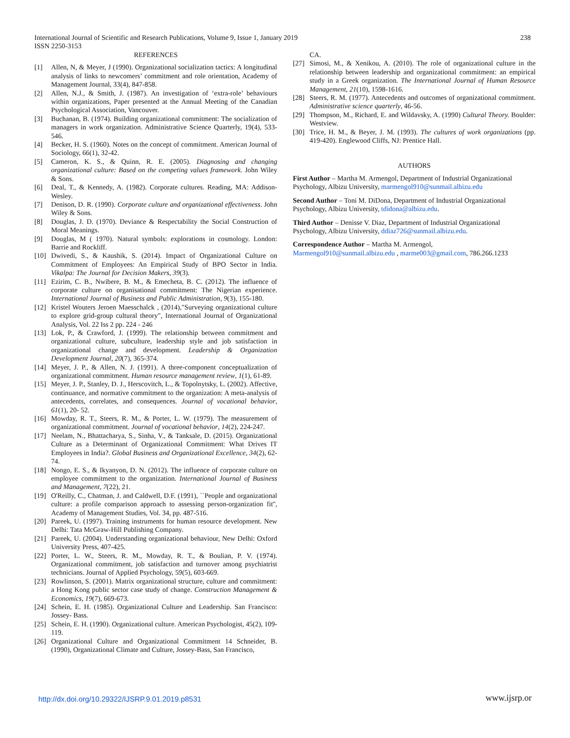International Journal of Scientific and Research Publications, Volume 9, Issue 1, January 2019
ISSN 2250-3153
238
REFERENCES
[1] Allen, N, & Meyer, J (1990). Organizational socialization tactics: A longitudinal analysis of links to newcomers’ commitment and role orientation, Academy of Management Journal, 33(4), 847-858.
[2] Allen, N.J., & Smith, J. (1987). An investigation of ‘extra-role’ behaviours within organizations, Paper presented at the Annual Meeting of the Canadian Psychological Association, Vancouver.
[3] Buchanan, B. (1974). Building organizational commitment: The socialization of managers in work organization. Administrative Science Quarterly, 19(4), 533-546.
[4] Becker, H. S. (1960). Notes on the concept of commitment. American Journal of Sociology, 66(1), 32-42.
[5] Cameron, K. S., & Quinn, R. E. (2005). Diagnosing and changing organizational culture: Based on the competing values framework. John Wiley & Sons.
[6] Deal, T., & Kennedy, A. (1982). Corporate cultures. Reading, MA: Addison-Wesley.
[7] Denison, D. R. (1990). Corporate culture and organizational effectiveness. John Wiley & Sons.
[8] Douglas, J. D. (1970). Deviance & Respectability the Social Construction of Moral Meanings.
[9] Douglas, M ( 1970). Natural symbols: explorations in cosmology. London: Barrie and Rockliff.
[10] Dwivedi, S., & Kaushik, S. (2014). Impact of Organizational Culture on Commitment of Employees: An Empirical Study of BPO Sector in India. Vikalpa: The Journal for Decision Makers, 39(3).
[11] Ezirim, C. B., Nwibere, B. M., & Emecheta, B. C. (2012). The influence of corporate culture on organisational commitment: The Nigerian experience. International Journal of Business and Public Administration, 9(3), 155-180.
[12] Kristel Wouters Jeroen Maesschalck , (2014),"Surveying organizational culture to explore grid-group cultural theory", International Journal of Organizational Analysis, Vol. 22 Iss 2 pp. 224 - 246
[13] Lok, P., & Crawford, J. (1999). The relationship between commitment and organizational culture, subculture, leadership style and job satisfaction in organizational change and development. Leadership & Organization Development Journal, 20(7), 365-374.
[14] Meyer, J. P., & Allen, N. J. (1991). A three-component conceptualization of organizational commitment. Human resource management review, 1(1), 61-89.
[15] Meyer, J. P., Stanley, D. J., Herscovitch, L., & Topolnytsky, L. (2002). Affective, continuance, and normative commitment to the organization: A meta-analysis of antecedents, correlates, and consequences. Journal of vocational behavior, 61(1), 20- 52.
[16] Mowday, R. T., Steers, R. M., & Porter, L. W. (1979). The measurement of organizational commitment. Journal of vocational behavior, 14(2), 224-247.
[17] Neelam, N., Bhattacharya, S., Sinha, V., & Tanksale, D. (2015). Organizational Culture as a Determinant of Organizational Commitment: What Drives IT Employees in India?. Global Business and Organizational Excellence, 34(2), 62-74.
[18] Nongo, E. S., & Ikyanyon, D. N. (2012). The influence of corporate culture on employee commitment to the organization. International Journal of Business and Management, 7(22), 21.
[19] O'Reilly, C., Chatman, J. and Caldwell, D.F. (1991), ``People and organizational culture: a profile comparison approach to assessing person-organization fit'', Academy of Management Studies, Vol. 34, pp. 487-516.
[20] Pareek, U. (1997). Training instruments for human resource development. New Delhi: Tata McGraw-Hill Publishing Company.
[21] Pareek, U. (2004). Understanding organizational behaviour, New Delhi: Oxford University Press, 407-425.
[22] Porter, L. W., Steers, R. M., Mowday, R. T., & Boulian, P. V. (1974). Organizational commitment, job satisfaction and turnover among psychiatrist technicians. Journal of Applied Psychology, 59(5), 603-669.
[23] Rowlinson, S. (2001). Matrix organizational structure, culture and commitment: a Hong Kong public sector case study of change. Construction Management & Economics, 19(7), 669-673.
[24] Schein, E. H. (1985). Organizational Culture and Leadership. San Francisco: Jossey- Bass.
[25] Schein, E. H. (1990). Organizational culture. American Psychologist, 45(2), 109-119.
[26] Organizational Culture and Organizational Commitment 14 Schneider, B. (1990), Organizational Climate and Culture, Jossey-Bass, San Francisco,
CA.
[27] Simosi, M., & Xenikou, A. (2010). The role of organizational culture in the relationship between leadership and organizational commitment: an empirical study in a Greek organization. The International Journal of Human Resource Management, 21(10), 1598-1616.
[28] Steers, R. M. (1977). Antecedents and outcomes of organizational commitment. Administrative science quarterly, 46-56.
[29] Thompson, M., Richard, E. and Wildavsky, A. (1990) Cultural Theory. Boulder: Westview.
[30] Trice, H. M., & Beyer, J. M. (1993). The cultures of work organizations (pp. 419-420). Englewood Cliffs, NJ: Prentice Hall.
AUTHORS
First Author – Martha M. Armengol, Department of Industrial Organizational Psychology, Albizu University, marmengol910@sunmail.albizu.edu
Second Author – Toni M. DiDona, Department of Industrial Organizational Psychology, Albizu University, tdidona@albizu.edu.
Third Author – Denisse V. Diaz, Department of Industrial Organizational Psychology, Albizu University, ddiaz726@sunmail.albizu.edu.
Correspondence Author – Martha M. Armengol, Marmengol910@sunmail.albizu.edu , marme003@gmail.com, 786.266.1233
http://dx.doi.org/10.29322/IJSRP.9.01.2019.p8531 www.ijsrp.or